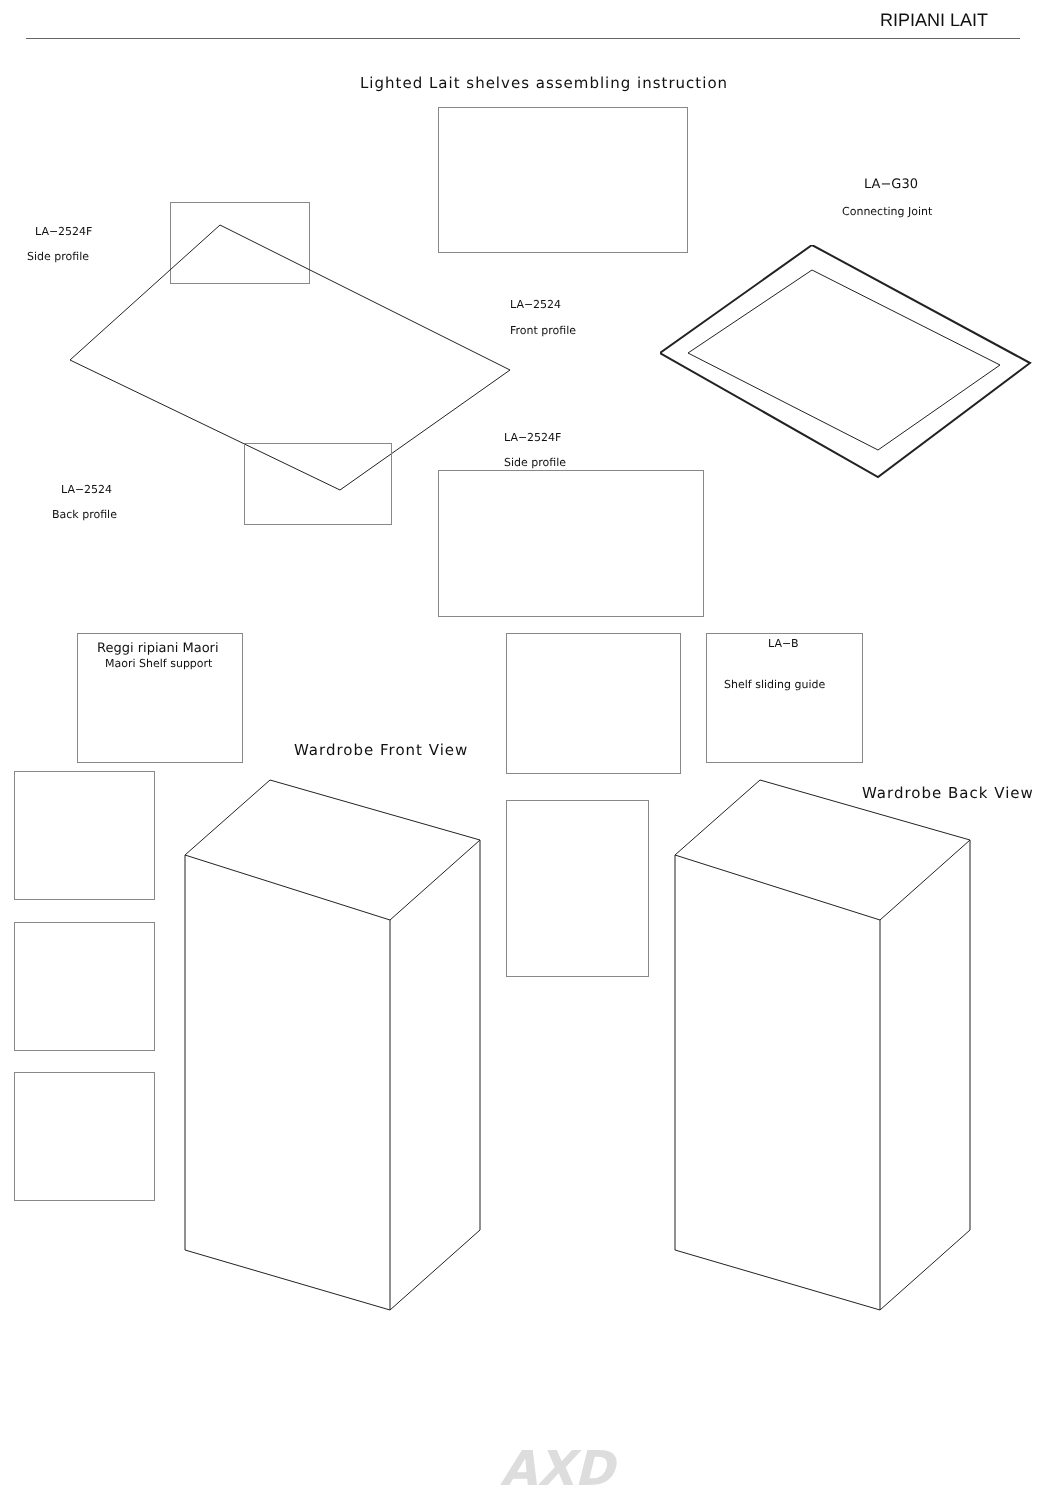RIPIANI LAIT
Lighted Lait shelves assembling instruction
LA−G30
Connecting Joint
LA−2524F
Side profile
LA−2524
Front profile
LA−2524F
Side profile
LA−2524
Back profile
Reggi ripiani Maori
Maori Shelf support
LA−B
Shelf sliding guide
Wardrobe Front View
Wardrobe Back View
AXD